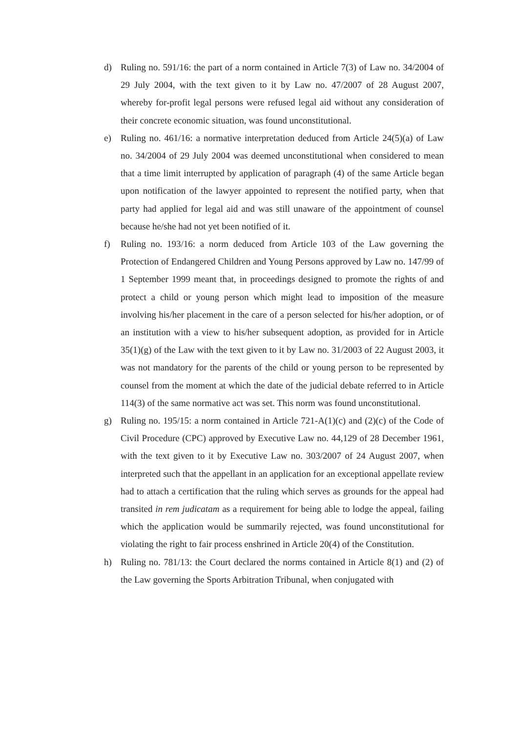d) Ruling no. 591/16: the part of a norm contained in Article 7(3) of Law no. 34/2004 of 29 July 2004, with the text given to it by Law no. 47/2007 of 28 August 2007, whereby for-profit legal persons were refused legal aid without any consideration of their concrete economic situation, was found unconstitutional.
e) Ruling no. 461/16: a normative interpretation deduced from Article 24(5)(a) of Law no. 34/2004 of 29 July 2004 was deemed unconstitutional when considered to mean that a time limit interrupted by application of paragraph (4) of the same Article began upon notification of the lawyer appointed to represent the notified party, when that party had applied for legal aid and was still unaware of the appointment of counsel because he/she had not yet been notified of it.
f) Ruling no. 193/16: a norm deduced from Article 103 of the Law governing the Protection of Endangered Children and Young Persons approved by Law no. 147/99 of 1 September 1999 meant that, in proceedings designed to promote the rights of and protect a child or young person which might lead to imposition of the measure involving his/her placement in the care of a person selected for his/her adoption, or of an institution with a view to his/her subsequent adoption, as provided for in Article 35(1)(g) of the Law with the text given to it by Law no. 31/2003 of 22 August 2003, it was not mandatory for the parents of the child or young person to be represented by counsel from the moment at which the date of the judicial debate referred to in Article 114(3) of the same normative act was set. This norm was found unconstitutional.
g) Ruling no. 195/15: a norm contained in Article 721-A(1)(c) and (2)(c) of the Code of Civil Procedure (CPC) approved by Executive Law no. 44,129 of 28 December 1961, with the text given to it by Executive Law no. 303/2007 of 24 August 2007, when interpreted such that the appellant in an application for an exceptional appellate review had to attach a certification that the ruling which serves as grounds for the appeal had transited in rem judicatam as a requirement for being able to lodge the appeal, failing which the application would be summarily rejected, was found unconstitutional for violating the right to fair process enshrined in Article 20(4) of the Constitution.
h) Ruling no. 781/13: the Court declared the norms contained in Article 8(1) and (2) of the Law governing the Sports Arbitration Tribunal, when conjugated with